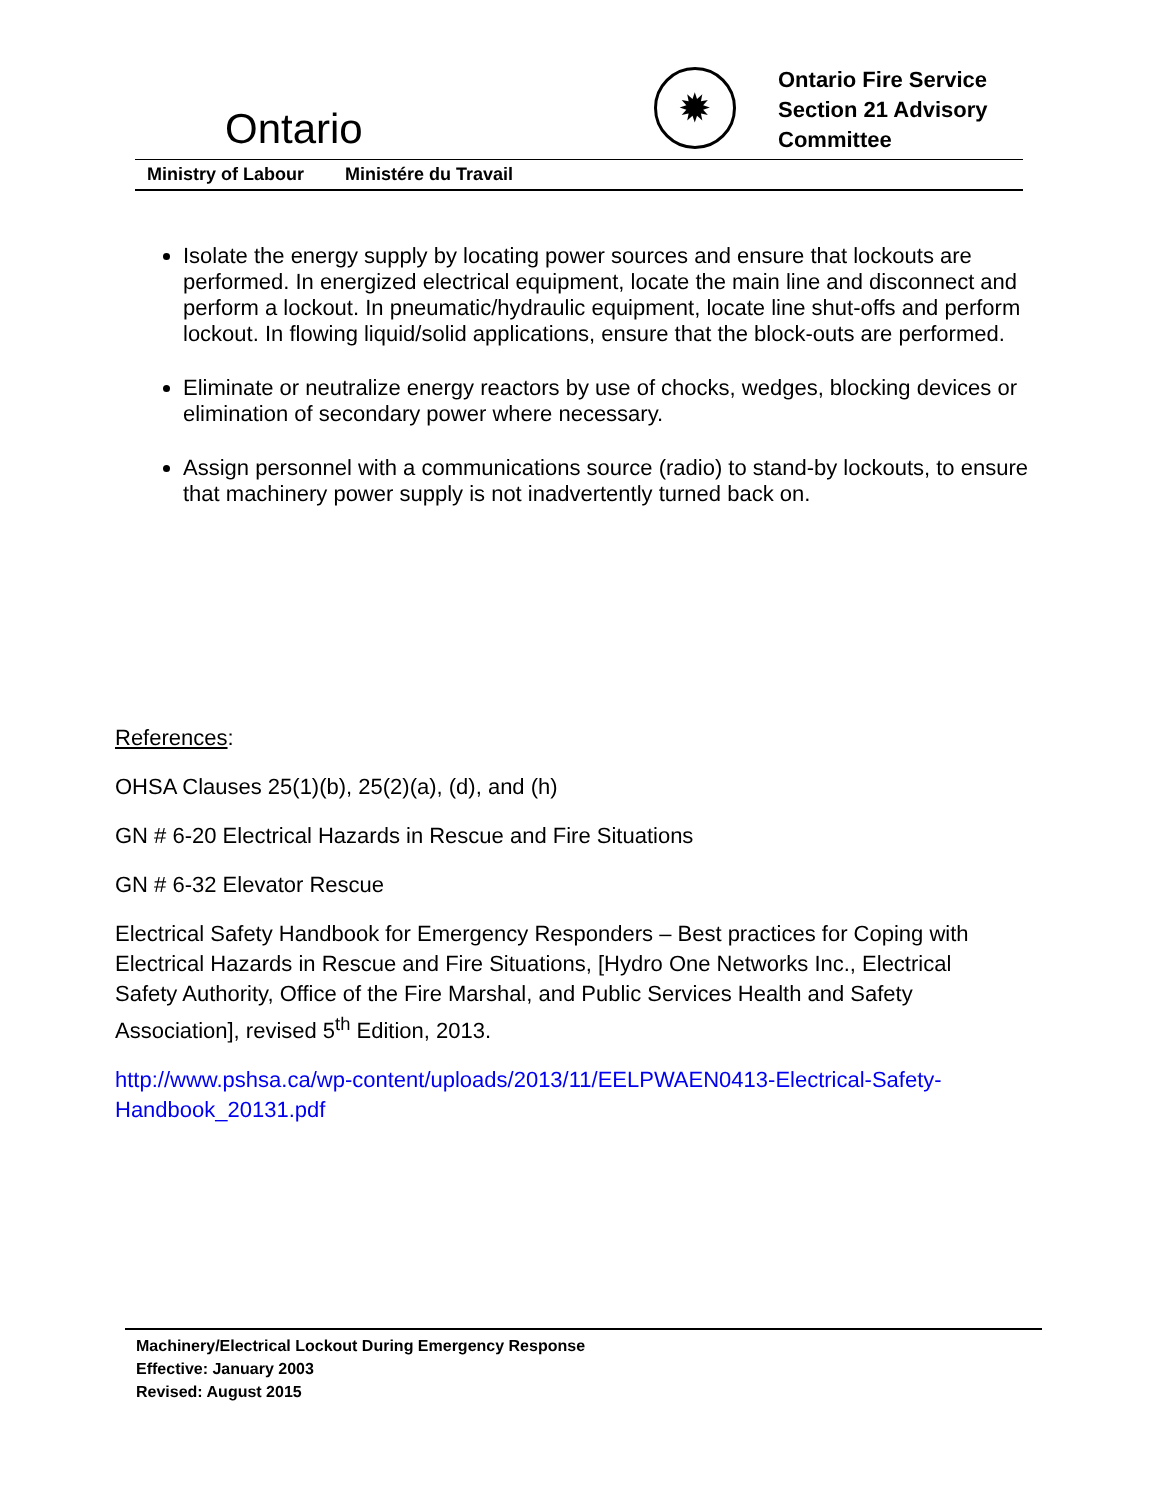Ontario
✹
Ontario Fire Service Section 21 Advisory Committee
Ministry of Labour Ministére du Travail
Isolate the energy supply by locating power sources and ensure that lockouts are performed. In energized electrical equipment, locate the main line and disconnect and perform a lockout. In pneumatic/hydraulic equipment, locate line shut-offs and perform lockout. In flowing liquid/solid applications, ensure that the block-outs are performed.
Eliminate or neutralize energy reactors by use of chocks, wedges, blocking devices or elimination of secondary power where necessary.
Assign personnel with a communications source (radio) to stand-by lockouts, to ensure that machinery power supply is not inadvertently turned back on.
References:
OHSA Clauses 25(1)(b), 25(2)(a), (d), and (h)
GN # 6-20 Electrical Hazards in Rescue and Fire Situations
GN # 6-32 Elevator Rescue
Electrical Safety Handbook for Emergency Responders – Best practices for Coping with Electrical Hazards in Rescue and Fire Situations, [Hydro One Networks Inc., Electrical Safety Authority, Office of the Fire Marshal, and Public Services Health and Safety Association], revised 5<sup>th</sup> Edition, 2013.
http://www.pshsa.ca/wp-content/uploads/2013/11/EELPWAEN0413-Electrical-Safety-Handbook_20131.pdf
Machinery/Electrical Lockout During Emergency Response
Effective: January 2003
Revised: August 2015